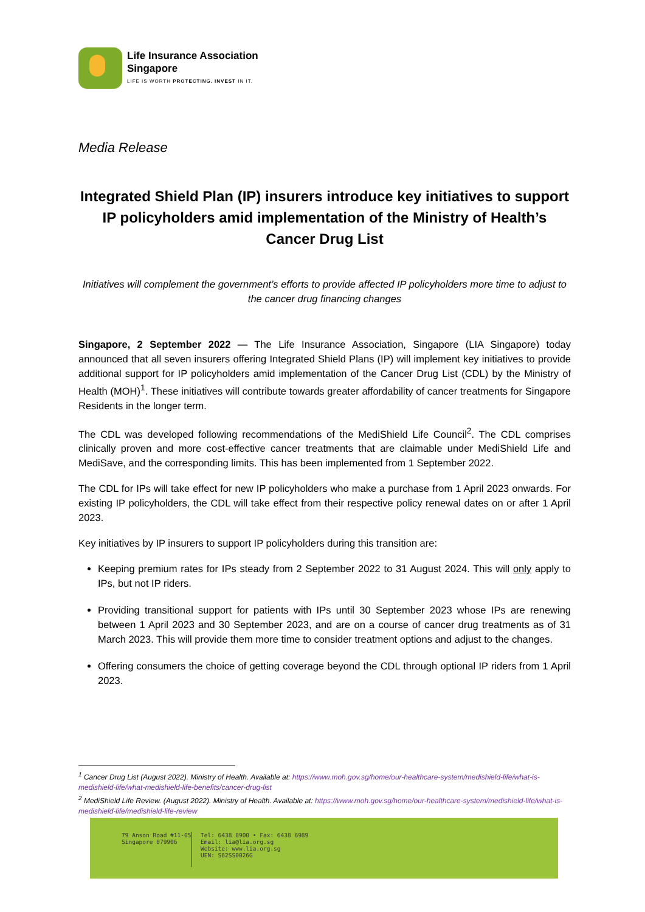Life Insurance Association
Singapore
LIFE IS WORTH PROTECTING. INVEST IN IT.
Media Release
Integrated Shield Plan (IP) insurers introduce key initiatives to support IP policyholders amid implementation of the Ministry of Health’s Cancer Drug List
Initiatives will complement the government’s efforts to provide affected IP policyholders more time to adjust to the cancer drug financing changes
Singapore, 2 September 2022 — The Life Insurance Association, Singapore (LIA Singapore) today announced that all seven insurers offering Integrated Shield Plans (IP) will implement key initiatives to provide additional support for IP policyholders amid implementation of the Cancer Drug List (CDL) by the Ministry of Health (MOH)<sup>1</sup>. These initiatives will contribute towards greater affordability of cancer treatments for Singapore Residents in the longer term.
The CDL was developed following recommendations of the MediShield Life Council<sup>2</sup>. The CDL comprises clinically proven and more cost-effective cancer treatments that are claimable under MediShield Life and MediSave, and the corresponding limits. This has been implemented from 1 September 2022.
The CDL for IPs will take effect for new IP policyholders who make a purchase from 1 April 2023 onwards. For existing IP policyholders, the CDL will take effect from their respective policy renewal dates on or after 1 April 2023.
Key initiatives by IP insurers to support IP policyholders during this transition are:
Keeping premium rates for IPs steady from 2 September 2022 to 31 August 2024. This will only apply to IPs, but not IP riders.
Providing transitional support for patients with IPs until 30 September 2023 whose IPs are renewing between 1 April 2023 and 30 September 2023, and are on a course of cancer drug treatments as of 31 March 2023. This will provide them more time to consider treatment options and adjust to the changes.
Offering consumers the choice of getting coverage beyond the CDL through optional IP riders from 1 April 2023.
<sup>1</sup> Cancer Drug List (August 2022). Ministry of Health. Available at: https://www.moh.gov.sg/home/our-healthcare-system/medishield-life/what-is-medishield-life/what-medishield-life-benefits/cancer-drug-list
<sup>2</sup> MediShield Life Review. (August 2022). Ministry of Health. Available at: https://www.moh.gov.sg/home/our-healthcare-system/medishield-life/what-is-medishield-life/medishield-life-review
79 Anson Road #11-05
Singapore 079906
Tel: 6438 8900 • Fax: 6438 6989
Email: lia@lia.org.sg
Website: www.lia.org.sg
UEN: S62SS0026G